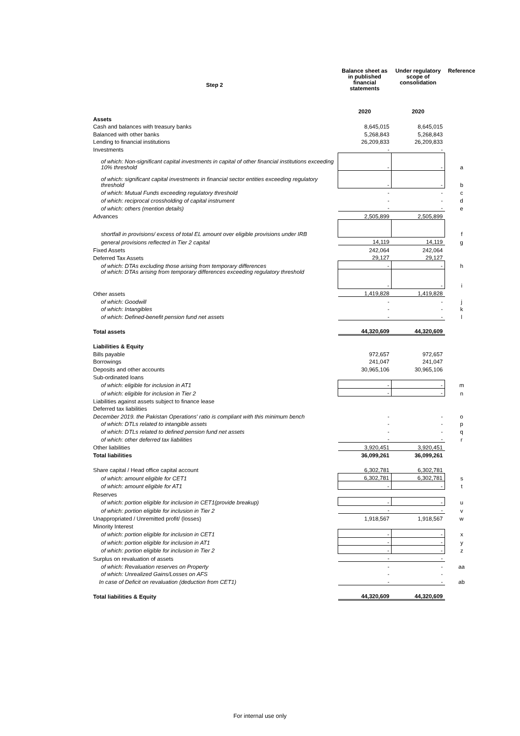| Step 2 | Balance sheet as in published financial statements | Under regulatory scope of consolidation | Reference |
| --- | --- | --- | --- |
| | 2020 | 2020 | |
| Assets | | | |
| Cash and balances with treasury banks | 8,645,015 | 8,645,015 | |
| Balanced with other banks | 5,268,843 | 5,268,843 | |
| Lending to financial institutions | 26,209,833 | 26,209,833 | |
| Investments | - | - | |
| of which: Non-significant capital investments in capital of other financial institutions exceeding 10% threshold | - | - | a |
| of which: significant capital investments in financial sector entities exceeding regulatory threshold | - | - | b |
| of which: Mutual Funds exceeding regulatory threshold | - | - | c |
| of which: reciprocal crossholding of capital instrument | - | - | d |
| of which: others (mention details) | - | - | e |
| Advances | 2,505,899 | 2,505,899 | |
| shortfall in provisions/ excess of total EL amount over eligible provisions under IRB | | | f |
| general provisions reflected in Tier 2 capital | 14,119 | 14,119 | g |
| Fixed Assets | 242,064 | 242,064 | |
| Deferred Tax Assets | 29,127 | 29,127 | |
| of which: DTAs excluding those arising from temporary differences | - | - | h |
| of which: DTAs arising from temporary differences exceeding regulatory threshold | - | - | i |
| Other assets | 1,419,828 | 1,419,828 | |
| of which: Goodwill | - | - | j |
| of which: Intangibles | - | - | k |
| of which: Defined-benefit pension fund net assets | - | - | l |
| Total assets | 44,320,609 | 44,320,609 | |
| Liabilities & Equity | | | |
| Bills payable | 972,657 | 972,657 | |
| Borrowings | 241,047 | 241,047 | |
| Deposits and other accounts | 30,965,106 | 30,965,106 | |
| Sub-ordinated loans | | | |
| of which: eligible for inclusion in AT1 | - | - | m |
| of which: eligible for inclusion in Tier 2 | - | - | n |
| Liabilities against assets subject to finance lease | | | |
| Deferred tax liabilities | | | |
| December 2019. the Pakistan Operations' ratio is compliant with this minimum bench | - | - | o |
| of which: DTLs related to intangible assets | - | - | p |
| of which: DTLs related to defined pension fund net assets | - | - | q |
| of which: other deferred tax liabilities | - | - | r |
| Other liabilities | 3,920,451 | 3,920,451 | |
| Total liabilities | 36,099,261 | 36,099,261 | |
| Share capital / Head office capital account | 6,302,781 | 6,302,781 | |
| of which: amount eligible for CET1 | 6,302,781 | 6,302,781 | s |
| of which: amount eligible for AT1 | - | - | t |
| Reserves | | | |
| of which: portion eligible for inclusion in CET1(provide breakup) | - | - | u |
| of which: portion eligible for inclusion in Tier 2 | - | - | v |
| Unappropriated / Unremitted profit/ (losses) | 1,918,567 | 1,918,567 | w |
| Minority Interest | | | |
| of which: portion eligible for inclusion in CET1 | - | - | x |
| of which: portion eligible for inclusion in AT1 | - | - | y |
| of which: portion eligible for inclusion in Tier 2 | - | - | z |
| Surplus on revaluation of assets | - | - | |
| of which: Revaluation reserves on Property | - | - | aa |
| of which: Unrealized Gains/Losses on AFS | - | - | |
| In case of Deficit on revaluation (deduction from CET1) | - | - | ab |
| Total liabilities & Equity | 44,320,609 | 44,320,609 | |
For internal use only